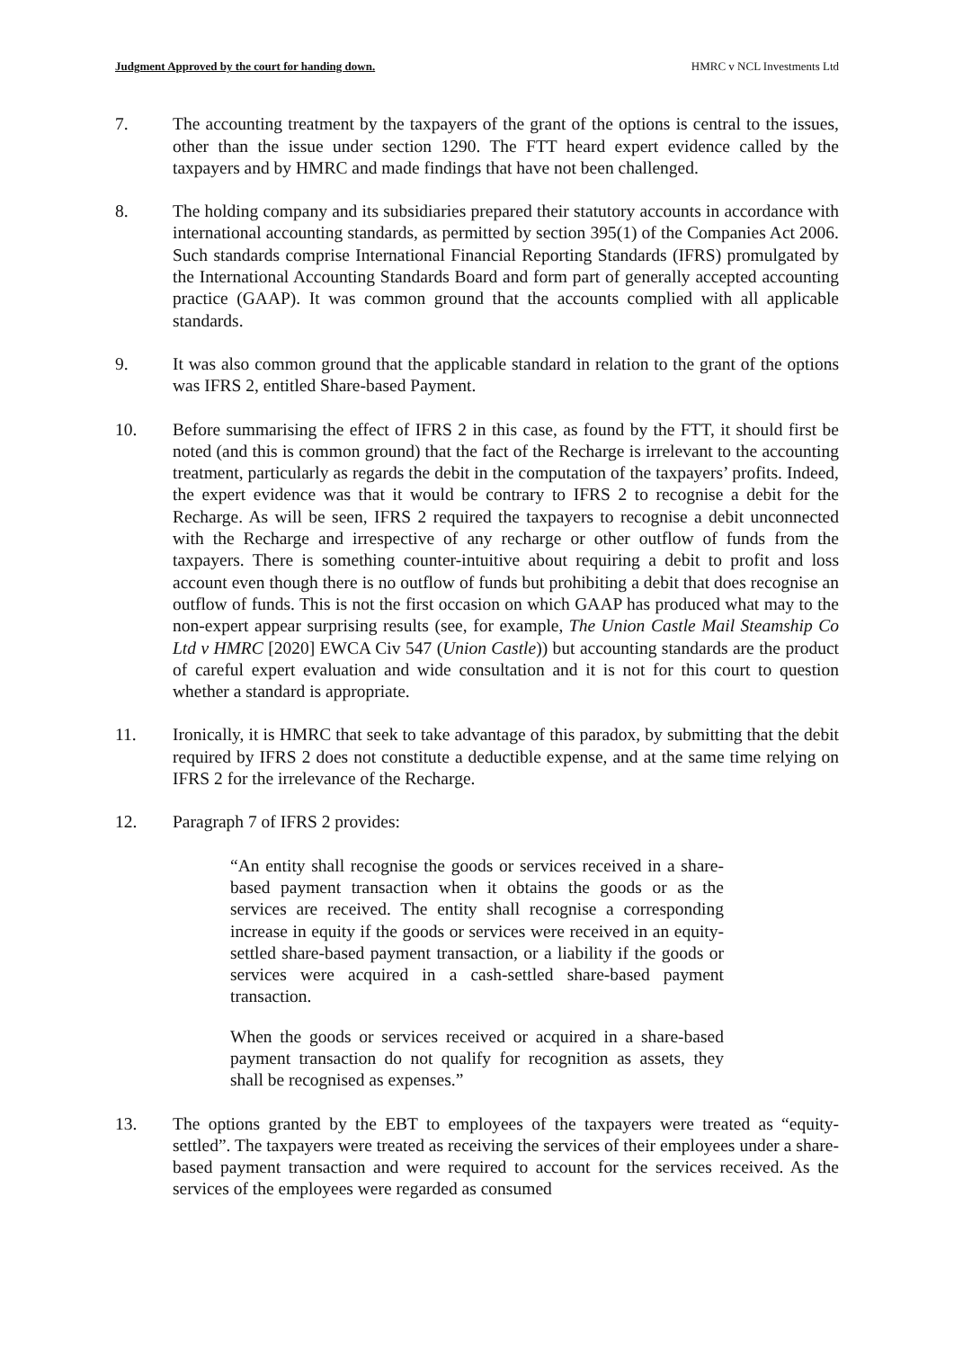Judgment Approved by the court for handing down. HMRC v NCL Investments Ltd
7. The accounting treatment by the taxpayers of the grant of the options is central to the issues, other than the issue under section 1290. The FTT heard expert evidence called by the taxpayers and by HMRC and made findings that have not been challenged.
8. The holding company and its subsidiaries prepared their statutory accounts in accordance with international accounting standards, as permitted by section 395(1) of the Companies Act 2006. Such standards comprise International Financial Reporting Standards (IFRS) promulgated by the International Accounting Standards Board and form part of generally accepted accounting practice (GAAP). It was common ground that the accounts complied with all applicable standards.
9. It was also common ground that the applicable standard in relation to the grant of the options was IFRS 2, entitled Share-based Payment.
10. Before summarising the effect of IFRS 2 in this case, as found by the FTT, it should first be noted (and this is common ground) that the fact of the Recharge is irrelevant to the accounting treatment, particularly as regards the debit in the computation of the taxpayers’ profits. Indeed, the expert evidence was that it would be contrary to IFRS 2 to recognise a debit for the Recharge. As will be seen, IFRS 2 required the taxpayers to recognise a debit unconnected with the Recharge and irrespective of any recharge or other outflow of funds from the taxpayers. There is something counter-intuitive about requiring a debit to profit and loss account even though there is no outflow of funds but prohibiting a debit that does recognise an outflow of funds. This is not the first occasion on which GAAP has produced what may to the non-expert appear surprising results (see, for example, The Union Castle Mail Steamship Co Ltd v HMRC [2020] EWCA Civ 547 (Union Castle)) but accounting standards are the product of careful expert evaluation and wide consultation and it is not for this court to question whether a standard is appropriate.
11. Ironically, it is HMRC that seek to take advantage of this paradox, by submitting that the debit required by IFRS 2 does not constitute a deductible expense, and at the same time relying on IFRS 2 for the irrelevance of the Recharge.
12. Paragraph 7 of IFRS 2 provides:
“An entity shall recognise the goods or services received in a share-based payment transaction when it obtains the goods or as the services are received. The entity shall recognise a corresponding increase in equity if the goods or services were received in an equity-settled share-based payment transaction, or a liability if the goods or services were acquired in a cash-settled share-based payment transaction.
When the goods or services received or acquired in a share-based payment transaction do not qualify for recognition as assets, they shall be recognised as expenses.”
13. The options granted by the EBT to employees of the taxpayers were treated as “equity-settled”. The taxpayers were treated as receiving the services of their employees under a share-based payment transaction and were required to account for the services received. As the services of the employees were regarded as consumed